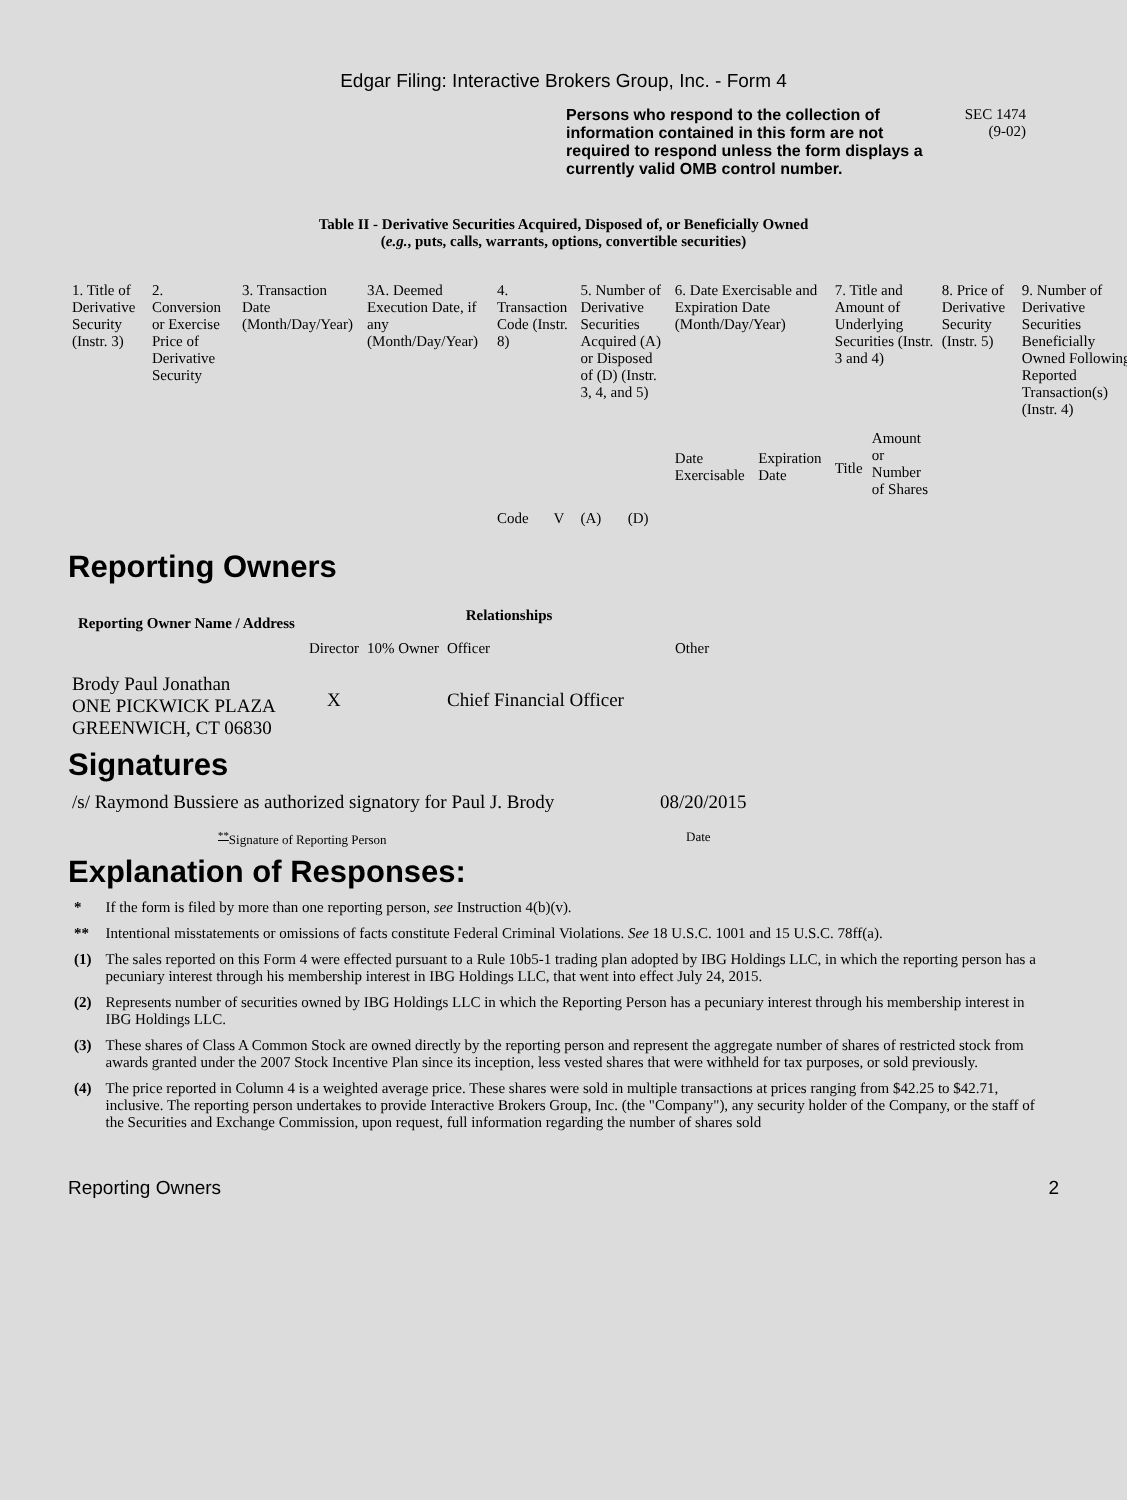Edgar Filing: Interactive Brokers Group, Inc. - Form 4
Persons who respond to the collection of information contained in this form are not required to respond unless the form displays a currently valid OMB control number.
SEC 1474
(9-02)
Table II - Derivative Securities Acquired, Disposed of, or Beneficially Owned
(e.g., puts, calls, warrants, options, convertible securities)
| 1. Title of Derivative Security (Instr. 3) | 2. Conversion or Exercise Price of Derivative Security | 3. Transaction Date (Month/Day/Year) | 3A. Deemed Execution Date, if any (Month/Day/Year) | 4. Transaction Code (Instr. 8) | | 5. Number of Derivative Securities Acquired (A) or Disposed of (D) (Instr. 3, 4, and 5) | | 6. Date Exercisable and Expiration Date (Month/Day/Year) | | 7. Title and Amount of Underlying Securities (Instr. 3 and 4) | | 8. Price of Derivative Security (Instr. 5) | 9. Number of Derivative Securities Beneficially Owned Following Reported Transaction(s) (Instr. 4) |
| --- | --- | --- | --- | --- | --- | --- | --- | --- | --- | --- | --- | --- | --- |
| | | | | Code | V | (A) | (D) | Date Exercisable | Expiration Date | Title | Amount or Number of Shares | | |
Reporting Owners
| Reporting Owner Name / Address | Relationships | | | |
| --- | --- | --- | --- | --- |
| | Director | 10% Owner | Officer | Other |
| Brody Paul Jonathan ONE PICKWICK PLAZA GREENWICH, CT 06830 | X | | Chief Financial Officer | |
Signatures
| /s/ Raymond Bussiere as authorized signatory for Paul J. Brody | 08/20/2015 |
| <sup>**</sup> Signature of Reporting Person | Date |
Explanation of Responses:
| * | If the form is filed by more than one reporting person, see Instruction 4(b)(v). |
| ** | Intentional misstatements or omissions of facts constitute Federal Criminal Violations. See 18 U.S.C. 1001 and 15 U.S.C. 78ff(a). |
| (1) | The sales reported on this Form 4 were effected pursuant to a Rule 10b5-1 trading plan adopted by IBG Holdings LLC, in which the reporting person has a pecuniary interest through his membership interest in IBG Holdings LLC, that went into effect July 24, 2015. |
| (2) | Represents number of securities owned by IBG Holdings LLC in which the Reporting Person has a pecuniary interest through his membership interest in IBG Holdings LLC. |
| (3) | These shares of Class A Common Stock are owned directly by the reporting person and represent the aggregate number of shares of restricted stock from awards granted under the 2007 Stock Incentive Plan since its inception, less vested shares that were withheld for tax purposes, or sold previously. |
| (4) | The price reported in Column 4 is a weighted average price. These shares were sold in multiple transactions at prices ranging from $42.25 to $42.71, inclusive. The reporting person undertakes to provide Interactive Brokers Group, Inc. (the "Company"), any security holder of the Company, or the staff of the Securities and Exchange Commission, upon request, full information regarding the number of shares sold |
Reporting Owners 2